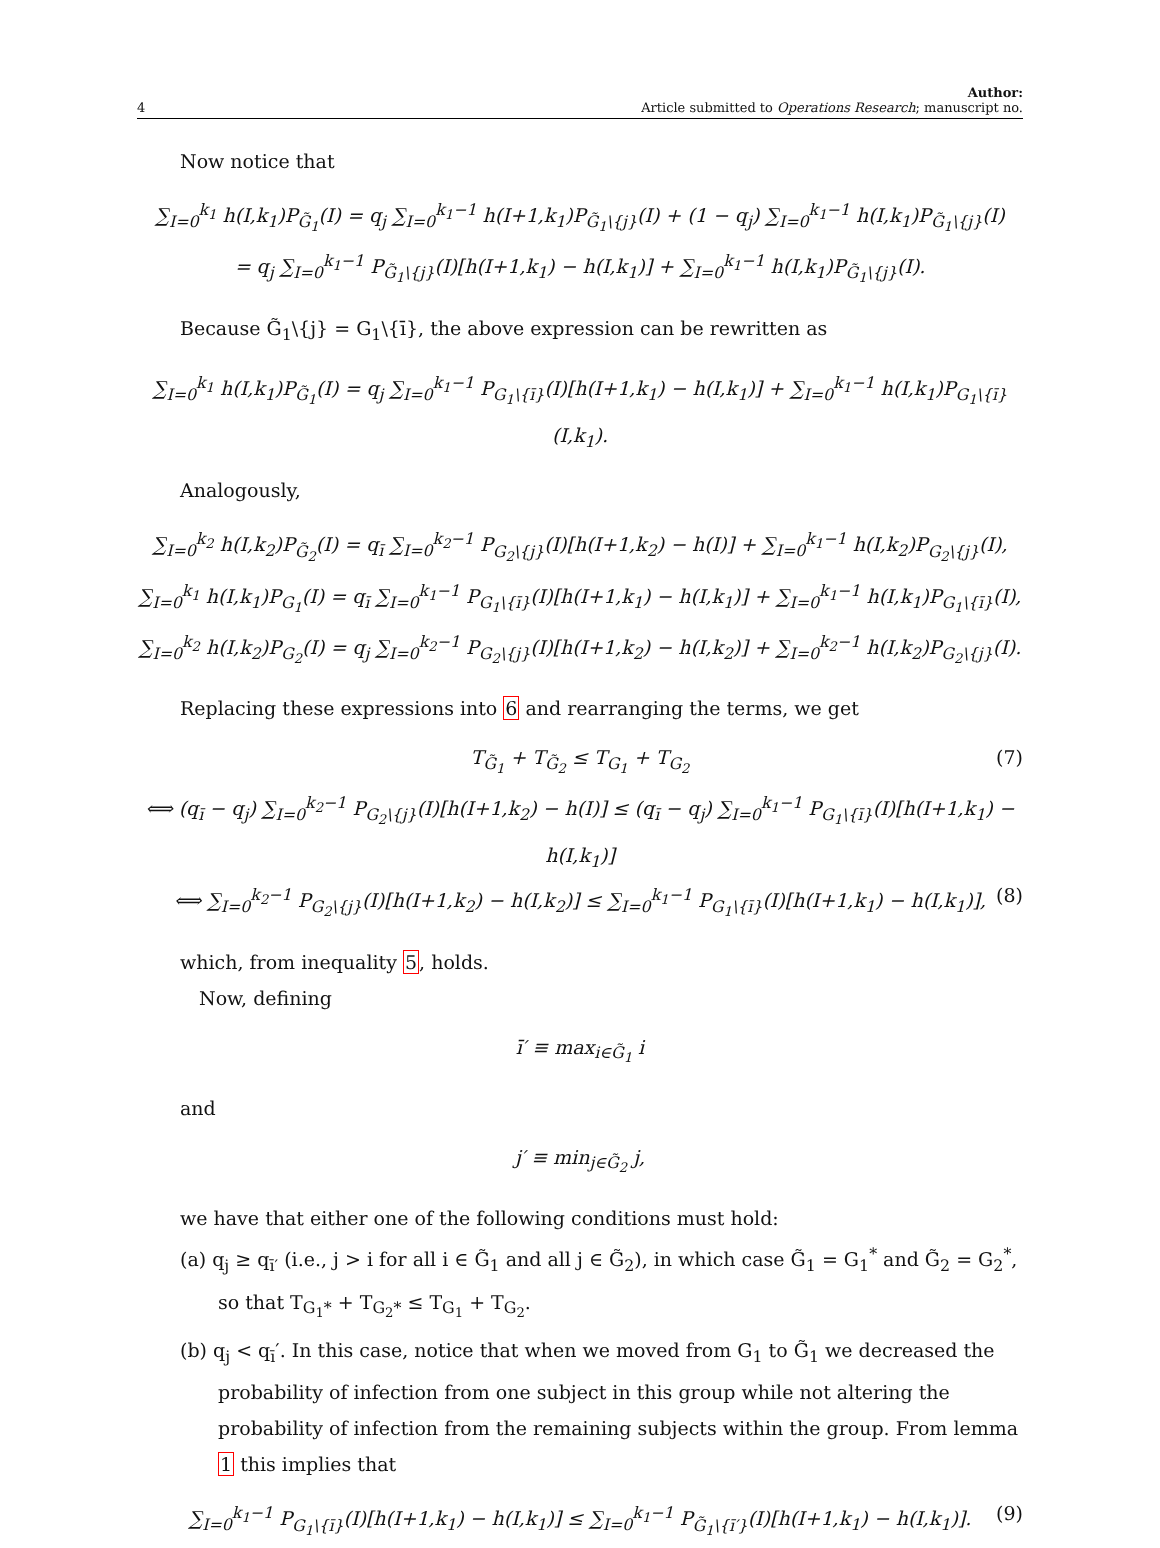4 Author:
Article submitted to Operations Research; manuscript no.
Now notice that
∑<sub>I=0</sub><sup>k<sub>1</sub></sup> h(I,k<sub>1</sub>)P<sub>G̃<sub>1</sub></sub>(I) = q<sub>j</sub> ∑<sub>I=0</sub><sup>k<sub>1</sub>−1</sup> h(I+1,k<sub>1</sub>)P<sub>G̃<sub>1</sub>\{j}</sub>(I) + (1 − q<sub>j</sub>) ∑<sub>I=0</sub><sup>k<sub>1</sub>−1</sup> h(I,k<sub>1</sub>)P<sub>G̃<sub>1</sub>\{j}</sub>(I)
= q<sub>j</sub> ∑<sub>I=0</sub><sup>k<sub>1</sub>−1</sup> P<sub>G̃<sub>1</sub>\{j}</sub>(I)[h(I+1,k<sub>1</sub>) − h(I,k<sub>1</sub>)] + ∑<sub>I=0</sub><sup>k<sub>1</sub>−1</sup> h(I,k<sub>1</sub>)P<sub>G̃<sub>1</sub>\{j}</sub>(I).
Because G̃<sub>1</sub>\{j} = G<sub>1</sub>\{ī}, the above expression can be rewritten as
∑<sub>I=0</sub><sup>k<sub>1</sub></sup> h(I,k<sub>1</sub>)P<sub>G̃<sub>1</sub></sub>(I) = q<sub>j</sub> ∑<sub>I=0</sub><sup>k<sub>1</sub>−1</sup> P<sub>G<sub>1</sub>\{ī}</sub>(I)[h(I+1,k<sub>1</sub>) − h(I,k<sub>1</sub>)] + ∑<sub>I=0</sub><sup>k<sub>1</sub>−1</sup> h(I,k<sub>1</sub>)P<sub>G<sub>1</sub>\{ī}</sub>(I,k<sub>1</sub>).
Analogously,
∑<sub>I=0</sub><sup>k<sub>2</sub></sup> h(I,k<sub>2</sub>)P<sub>G̃<sub>2</sub></sub>(I) = q<sub>ī</sub> ∑<sub>I=0</sub><sup>k<sub>2</sub>−1</sup> P<sub>G<sub>2</sub>\{j}</sub>(I)[h(I+1,k<sub>2</sub>) − h(I)] + ∑<sub>I=0</sub><sup>k<sub>1</sub>−1</sup> h(I,k<sub>2</sub>)P<sub>G<sub>2</sub>\{j}</sub>(I),
∑<sub>I=0</sub><sup>k<sub>1</sub></sup> h(I,k<sub>1</sub>)P<sub>G<sub>1</sub></sub>(I) = q<sub>ī</sub> ∑<sub>I=0</sub><sup>k<sub>1</sub>−1</sup> P<sub>G<sub>1</sub>\{ī}</sub>(I)[h(I+1,k<sub>1</sub>) − h(I,k<sub>1</sub>)] + ∑<sub>I=0</sub><sup>k<sub>1</sub>−1</sup> h(I,k<sub>1</sub>)P<sub>G<sub>1</sub>\{ī}</sub>(I),
∑<sub>I=0</sub><sup>k<sub>2</sub></sup> h(I,k<sub>2</sub>)P<sub>G<sub>2</sub></sub>(I) = q<sub>j</sub> ∑<sub>I=0</sub><sup>k<sub>2</sub>−1</sup> P<sub>G<sub>2</sub>\{j}</sub>(I)[h(I+1,k<sub>2</sub>) − h(I,k<sub>2</sub>)] + ∑<sub>I=0</sub><sup>k<sub>2</sub>−1</sup> h(I,k<sub>2</sub>)P<sub>G<sub>2</sub>\{j}</sub>(I).
Replacing these expressions into 6 and rearranging the terms, we get
(7) T<sub>G̃<sub>1</sub></sub> + T<sub>G̃<sub>2</sub></sub> ≤ T<sub>G<sub>1</sub></sub> + T<sub>G<sub>2</sub></sub>
⟺ (q<sub>ī</sub> − q<sub>j</sub>) ∑<sub>I=0</sub><sup>k<sub>2</sub>−1</sup> P<sub>G<sub>2</sub>\{j}</sub>(I)[h(I+1,k<sub>2</sub>) − h(I)] ≤ (q<sub>ī</sub> − q<sub>j</sub>) ∑<sub>I=0</sub><sup>k<sub>1</sub>−1</sup> P<sub>G<sub>1</sub>\{ī}</sub>(I)[h(I+1,k<sub>1</sub>) − h(I,k<sub>1</sub>)]
(8) ⟺ ∑<sub>I=0</sub><sup>k<sub>2</sub>−1</sup> P<sub>G<sub>2</sub>\{j}</sub>(I)[h(I+1,k<sub>2</sub>) − h(I,k<sub>2</sub>)] ≤ ∑<sub>I=0</sub><sup>k<sub>1</sub>−1</sup> P<sub>G<sub>1</sub>\{ī}</sub>(I)[h(I+1,k<sub>1</sub>) − h(I,k<sub>1</sub>)],
which, from inequality 5, holds.
Now, defining
ī′ ≡ max<sub>i∈G̃<sub>1</sub></sub> i
and
j′ ≡ min<sub>j∈G̃<sub>2</sub></sub> j,
we have that either one of the following conditions must hold:
(a) q<sub>j</sub> ≥ q<sub>ī′</sub> (i.e., j > i for all i ∈ G̃<sub>1</sub> and all j ∈ G̃<sub>2</sub>), in which case G̃<sub>1</sub> = G<sub>1</sub><sup>*</sup> and G̃<sub>2</sub> = G<sub>2</sub><sup>*</sup>, so that T<sub>G<sub>1</sub>*</sub> + T<sub>G<sub>2</sub>*</sub> ≤ T<sub>G<sub>1</sub></sub> + T<sub>G<sub>2</sub></sub>.
(b) q<sub>j</sub> < q<sub>ī</sub>′. In this case, notice that when we moved from G<sub>1</sub> to G̃<sub>1</sub> we decreased the probability of infection from one subject in this group while not altering the probability of infection from the remaining subjects within the group. From lemma 1 this implies that
(9) ∑<sub>I=0</sub><sup>k<sub>1</sub>−1</sup> P<sub>G<sub>1</sub>\{ī}</sub>(I)[h(I+1,k<sub>1</sub>) − h(I,k<sub>1</sub>)] ≤ ∑<sub>I=0</sub><sup>k<sub>1</sub>−1</sup> P<sub>G̃<sub>1</sub>\{ī′}</sub>(I)[h(I+1,k<sub>1</sub>) − h(I,k<sub>1</sub>)].